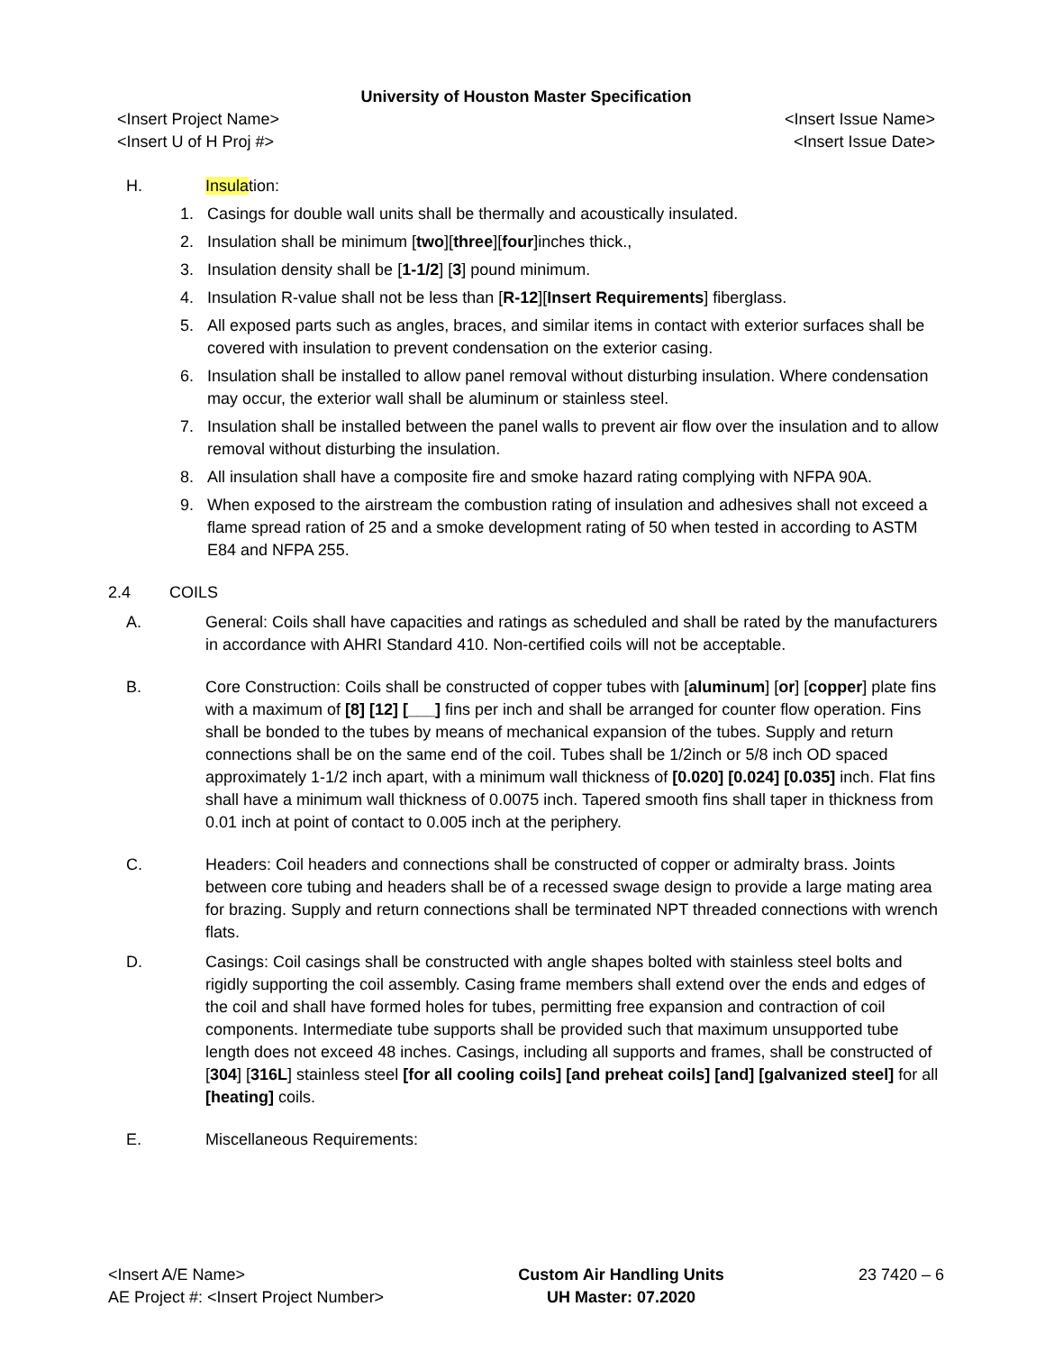University of Houston Master Specification
<Insert Project Name>
<Insert U of H Proj #>
<Insert Issue Name>
<Insert Issue Date>
H. Insulation:
1. Casings for double wall units shall be thermally and acoustically insulated.
2. Insulation shall be minimum [two][three][four]inches thick.,
3. Insulation density shall be [1-1/2] [3] pound minimum.
4. Insulation R-value shall not be less than [R-12][Insert Requirements] fiberglass.
5. All exposed parts such as angles, braces, and similar items in contact with exterior surfaces shall be covered with insulation to prevent condensation on the exterior casing.
6. Insulation shall be installed to allow panel removal without disturbing insulation. Where condensation may occur, the exterior wall shall be aluminum or stainless steel.
7. Insulation shall be installed between the panel walls to prevent air flow over the insulation and to allow removal without disturbing the insulation.
8. All insulation shall have a composite fire and smoke hazard rating complying with NFPA 90A.
9. When exposed to the airstream the combustion rating of insulation and adhesives shall not exceed a flame spread ration of 25 and a smoke development rating of 50 when tested in according to ASTM E84 and NFPA 255.
2.4 COILS
A. General: Coils shall have capacities and ratings as scheduled and shall be rated by the manufacturers in accordance with AHRI Standard 410. Non-certified coils will not be acceptable.
B. Core Construction: Coils shall be constructed of copper tubes with [aluminum] [or] [copper] plate fins with a maximum of [8] [12] [___] fins per inch and shall be arranged for counter flow operation. Fins shall be bonded to the tubes by means of mechanical expansion of the tubes. Supply and return connections shall be on the same end of the coil. Tubes shall be 1/2inch or 5/8 inch OD spaced approximately 1-1/2 inch apart, with a minimum wall thickness of [0.020] [0.024] [0.035] inch. Flat fins shall have a minimum wall thickness of 0.0075 inch. Tapered smooth fins shall taper in thickness from 0.01 inch at point of contact to 0.005 inch at the periphery.
C. Headers: Coil headers and connections shall be constructed of copper or admiralty brass. Joints between core tubing and headers shall be of a recessed swage design to provide a large mating area for brazing. Supply and return connections shall be terminated NPT threaded connections with wrench flats.
D. Casings: Coil casings shall be constructed with angle shapes bolted with stainless steel bolts and rigidly supporting the coil assembly. Casing frame members shall extend over the ends and edges of the coil and shall have formed holes for tubes, permitting free expansion and contraction of coil components. Intermediate tube supports shall be provided such that maximum unsupported tube length does not exceed 48 inches. Casings, including all supports and frames, shall be constructed of [304] [316L] stainless steel [for all cooling coils] [and preheat coils] [and] [galvanized steel] for all [heating] coils.
E. Miscellaneous Requirements:
<Insert A/E Name>
AE Project #: <Insert Project Number>
Custom Air Handling Units
UH Master: 07.2020
23 7420 – 6